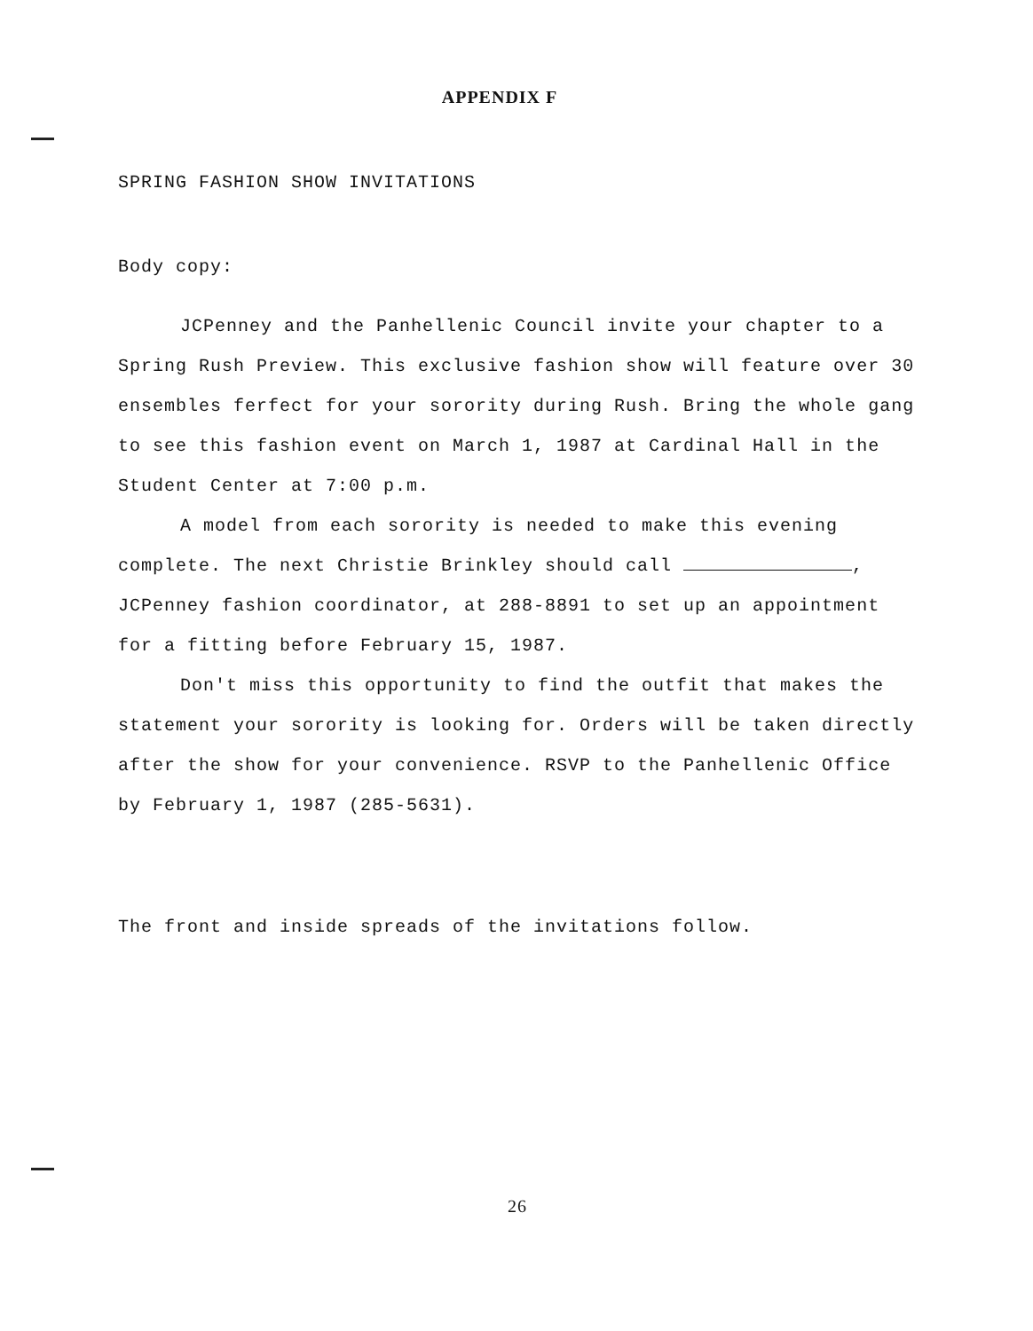APPENDIX F
SPRING FASHION SHOW INVITATIONS
Body copy:
JCPenney and the Panhellenic Council invite your chapter to a Spring Rush Preview. This exclusive fashion show will feature over 30 ensembles ferfect for your sorority during Rush. Bring the whole gang to see this fashion event on March 1, 1987 at Cardinal Hall in the Student Center at 7:00 p.m.
A model from each sorority is needed to make this evening complete. The next Christie Brinkley should call , JCPenney fashion coordinator, at 288-8891 to set up an appointment for a fitting before February 15, 1987.
Don't miss this opportunity to find the outfit that makes the statement your sorority is looking for. Orders will be taken directly after the show for your convenience. RSVP to the Panhellenic Office by February 1, 1987 (285-5631).
The front and inside spreads of the invitations follow.
26